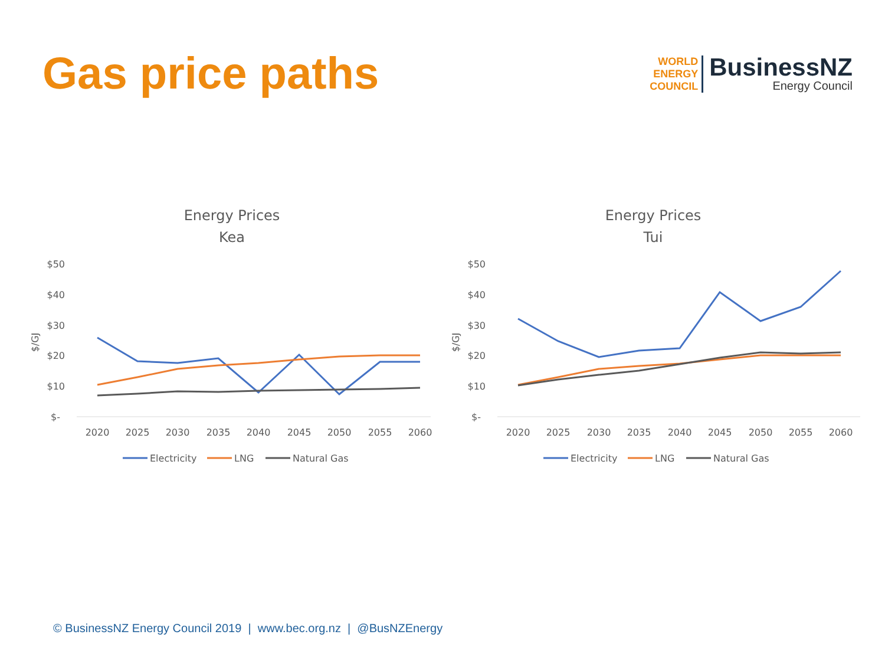Gas price paths
WORLD
ENERGY
COUNCIL
BusinessNZ
Energy Council
Energy Prices
Kea
$/GJ
$50
$40
$30
$20
$10
$-
2020
2025
2030
2035
2040
2045
2050
2055
2060
Electricity
LNG
Natural Gas
Energy Prices
Tui
$/GJ
$50
$40
$30
$20
$10
$-
2020
2025
2030
2035
2040
2045
2050
2055
2060
Electricity
LNG
Natural Gas
© BusinessNZ Energy Council 2019 | www.bec.org.nz | @BusNZEnergy